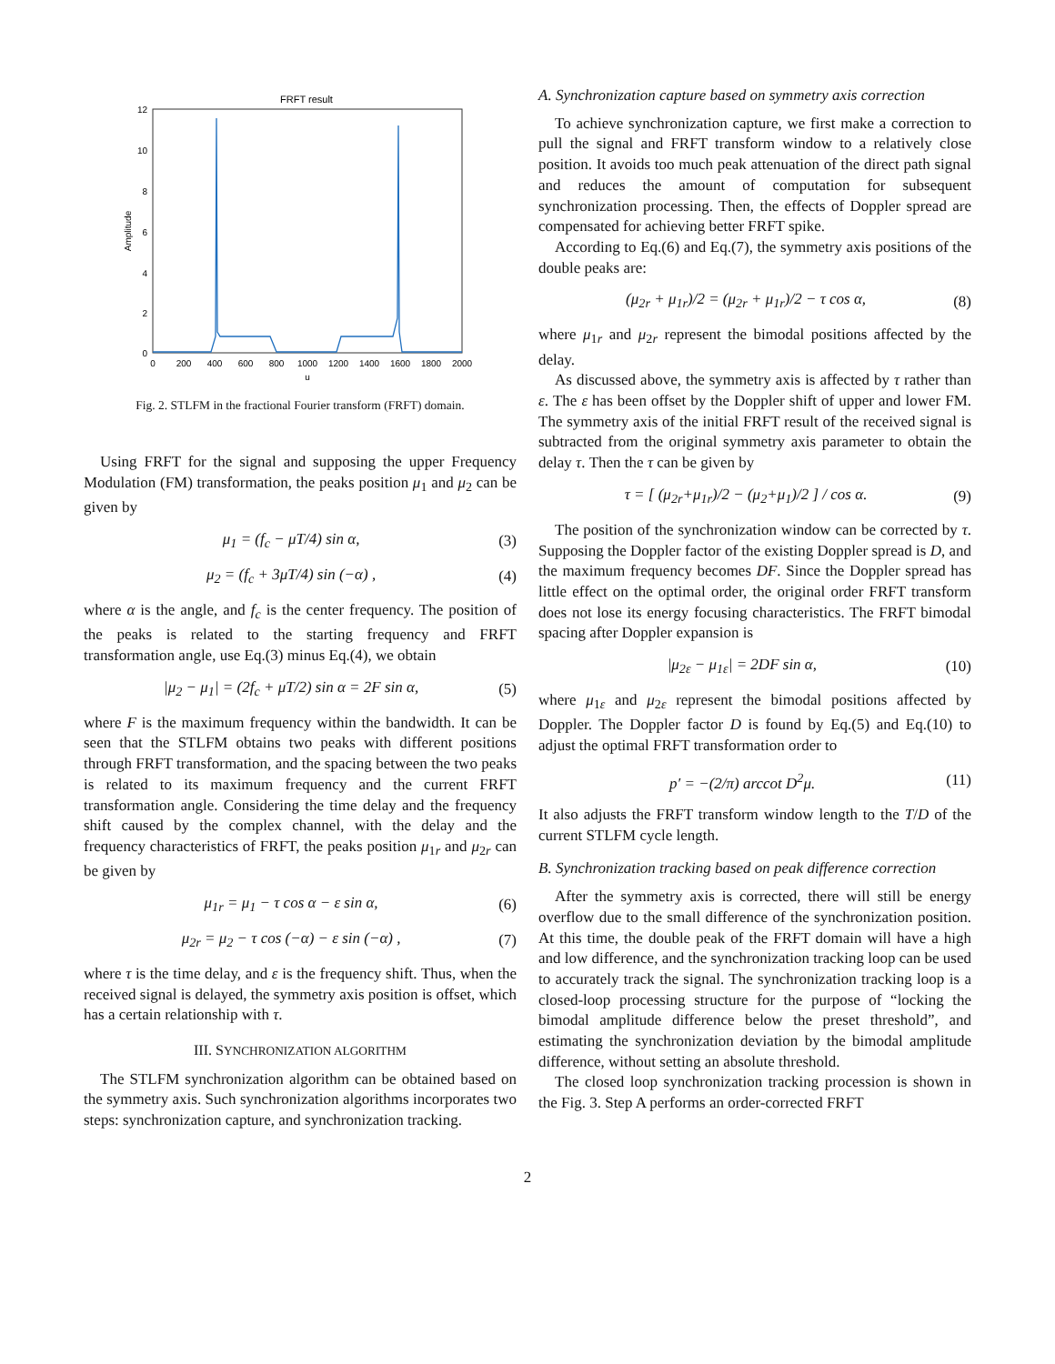FRFT result
12
10
8
6
4
2
0
0
200
400
600
800
1000
1200
1400
1600
1800
2000
u
Amplitude
Fig. 2. STLFM in the fractional Fourier transform (FRFT) domain.
Using FRFT for the signal and supposing the upper Frequency Modulation (FM) transformation, the peaks position μ<sub>1</sub> and μ<sub>2</sub> can be given by
μ<sub>1</sub> = (f<sub>c</sub> − μT/4) sin α, (3)
μ<sub>2</sub> = (f<sub>c</sub> + 3μT/4) sin (−α) , (4)
where α is the angle, and f<sub>c</sub> is the center frequency. The position of the peaks is related to the starting frequency and FRFT transformation angle, use Eq.(3) minus Eq.(4), we obtain
|μ<sub>2</sub> − μ<sub>1</sub>| = (2f<sub>c</sub> + μT/2) sin α = 2F sin α, (5)
where F is the maximum frequency within the bandwidth. It can be seen that the STLFM obtains two peaks with different positions through FRFT transformation, and the spacing between the two peaks is related to its maximum frequency and the current FRFT transformation angle. Considering the time delay and the frequency shift caused by the complex channel, with the delay and the frequency characteristics of FRFT, the peaks position μ<sub>1r</sub> and μ<sub>2r</sub> can be given by
μ<sub>1r</sub> = μ<sub>1</sub> − τ cos α − ε sin α, (6)
μ<sub>2r</sub> = μ<sub>2</sub> − τ cos (−α) − ε sin (−α) , (7)
where τ is the time delay, and ε is the frequency shift. Thus, when the received signal is delayed, the symmetry axis position is offset, which has a certain relationship with τ.
III. SYNCHRONIZATION ALGORITHM
The STLFM synchronization algorithm can be obtained based on the symmetry axis. Such synchronization algorithms incorporates two steps: synchronization capture, and synchronization tracking.
A. Synchronization capture based on symmetry axis correction
To achieve synchronization capture, we first make a correction to pull the signal and FRFT transform window to a relatively close position. It avoids too much peak attenuation of the direct path signal and reduces the amount of computation for subsequent synchronization processing. Then, the effects of Doppler spread are compensated for achieving better FRFT spike.
According to Eq.(6) and Eq.(7), the symmetry axis positions of the double peaks are:
(μ<sub>2r</sub> + μ<sub>1r</sub>)/2 = (μ<sub>2r</sub> + μ<sub>1r</sub>)/2 − τ cos α, (8)
where μ<sub>1r</sub> and μ<sub>2r</sub> represent the bimodal positions affected by the delay.
As discussed above, the symmetry axis is affected by τ rather than ε. The ε has been offset by the Doppler shift of upper and lower FM. The symmetry axis of the initial FRFT result of the received signal is subtracted from the original symmetry axis parameter to obtain the delay τ. Then the τ can be given by
τ = [ (μ<sub>2r</sub>+μ<sub>1r</sub>)/2 − (μ<sub>2</sub>+μ<sub>1</sub>)/2 ] / cos α. (9)
The position of the synchronization window can be corrected by τ. Supposing the Doppler factor of the existing Doppler spread is D, and the maximum frequency becomes DF. Since the Doppler spread has little effect on the optimal order, the original order FRFT transform does not lose its energy focusing characteristics. The FRFT bimodal spacing after Doppler expansion is
|μ<sub>2ε</sub> − μ<sub>1ε</sub>| = 2DF sin α, (10)
where μ<sub>1ε</sub> and μ<sub>2ε</sub> represent the bimodal positions affected by Doppler. The Doppler factor D is found by Eq.(5) and Eq.(10) to adjust the optimal FRFT transformation order to
p′ = −(2/π) arccot D<sup>2</sup>μ. (11)
It also adjusts the FRFT transform window length to the T/D of the current STLFM cycle length.
B. Synchronization tracking based on peak difference correction
After the symmetry axis is corrected, there will still be energy overflow due to the small difference of the synchronization position. At this time, the double peak of the FRFT domain will have a high and low difference, and the synchronization tracking loop can be used to accurately track the signal. The synchronization tracking loop is a closed-loop processing structure for the purpose of “locking the bimodal amplitude difference below the preset threshold”, and estimating the synchronization deviation by the bimodal amplitude difference, without setting an absolute threshold.
The closed loop synchronization tracking procession is shown in the Fig. 3. Step A performs an order-corrected FRFT
2